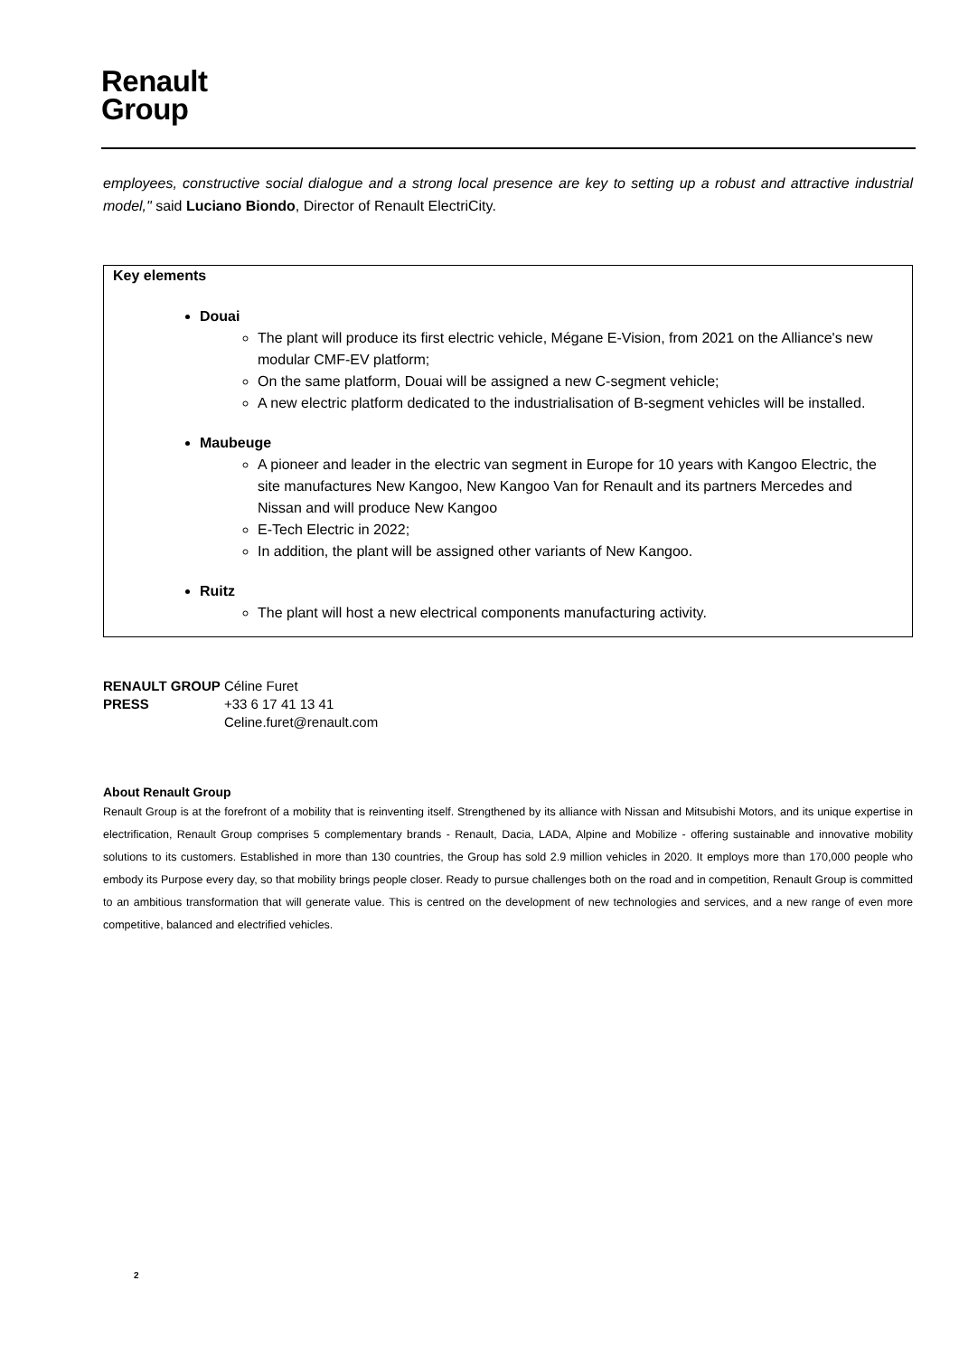Renault
Group
employees, constructive social dialogue and a strong local presence are key to setting up a robust and attractive industrial model," said Luciano Biondo, Director of Renault ElectriCity.
Key elements
Douai
The plant will produce its first electric vehicle, Mégane E-Vision, from 2021 on the Alliance's new modular CMF-EV platform;
On the same platform, Douai will be assigned a new C-segment vehicle;
A new electric platform dedicated to the industrialisation of B-segment vehicles will be installed.
Maubeuge
A pioneer and leader in the electric van segment in Europe for 10 years with Kangoo Electric, the site manufactures New Kangoo, New Kangoo Van for Renault and its partners Mercedes and Nissan and will produce New Kangoo
E-Tech Electric in 2022;
In addition, the plant will be assigned other variants of New Kangoo.
Ruitz
The plant will host a new electrical components manufacturing activity.
| RENAULT GROUP | Céline Furet |
| PRESS | +33 6 17 41 13 41 |
| | Celine.furet@renault.com |
About Renault Group
Renault Group is at the forefront of a mobility that is reinventing itself. Strengthened by its alliance with Nissan and Mitsubishi Motors, and its unique expertise in electrification, Renault Group comprises 5 complementary brands - Renault, Dacia, LADA, Alpine and Mobilize - offering sustainable and innovative mobility solutions to its customers. Established in more than 130 countries, the Group has sold 2.9 million vehicles in 2020. It employs more than 170,000 people who embody its Purpose every day, so that mobility brings people closer. Ready to pursue challenges both on the road and in competition, Renault Group is committed to an ambitious transformation that will generate value. This is centred on the development of new technologies and services, and a new range of even more competitive, balanced and electrified vehicles.
2